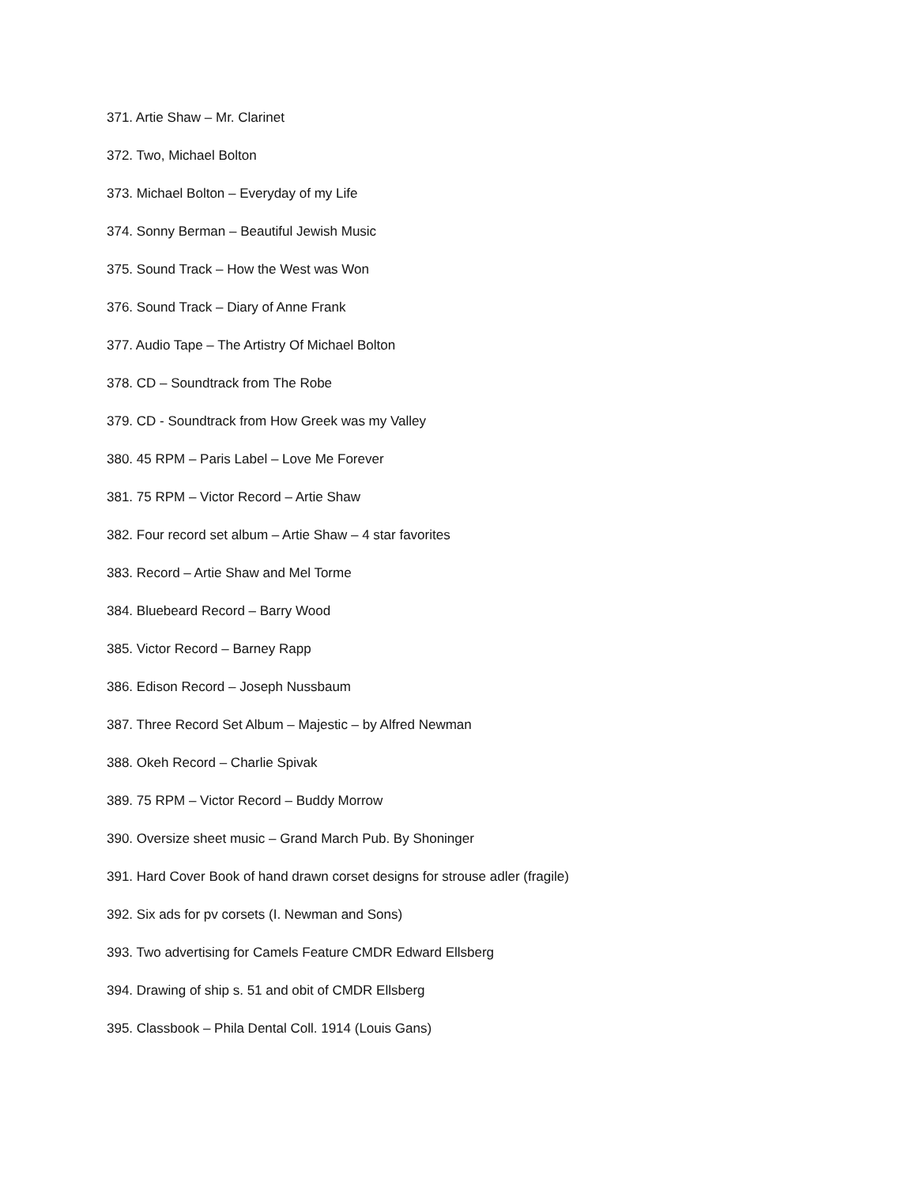371. Artie Shaw – Mr. Clarinet
372. Two, Michael Bolton
373. Michael Bolton – Everyday of my Life
374. Sonny Berman – Beautiful Jewish Music
375. Sound Track – How the West was Won
376. Sound Track – Diary of Anne Frank
377. Audio Tape – The Artistry Of Michael Bolton
378. CD – Soundtrack from The Robe
379. CD - Soundtrack from How Greek was my Valley
380. 45 RPM – Paris Label – Love Me Forever
381. 75 RPM – Victor Record – Artie Shaw
382. Four record set album – Artie Shaw – 4 star favorites
383. Record – Artie Shaw and Mel Torme
384. Bluebeard Record – Barry Wood
385. Victor Record – Barney Rapp
386. Edison Record – Joseph Nussbaum
387. Three Record Set Album – Majestic – by Alfred Newman
388. Okeh Record – Charlie Spivak
389. 75 RPM – Victor Record – Buddy Morrow
390. Oversize sheet music – Grand March Pub. By Shoninger
391. Hard Cover Book of hand drawn corset designs for strouse adler (fragile)
392. Six ads for pv corsets (I. Newman and Sons)
393. Two advertising for Camels Feature CMDR Edward Ellsberg
394. Drawing of ship s. 51 and obit of CMDR Ellsberg
395. Classbook – Phila Dental Coll. 1914 (Louis Gans)